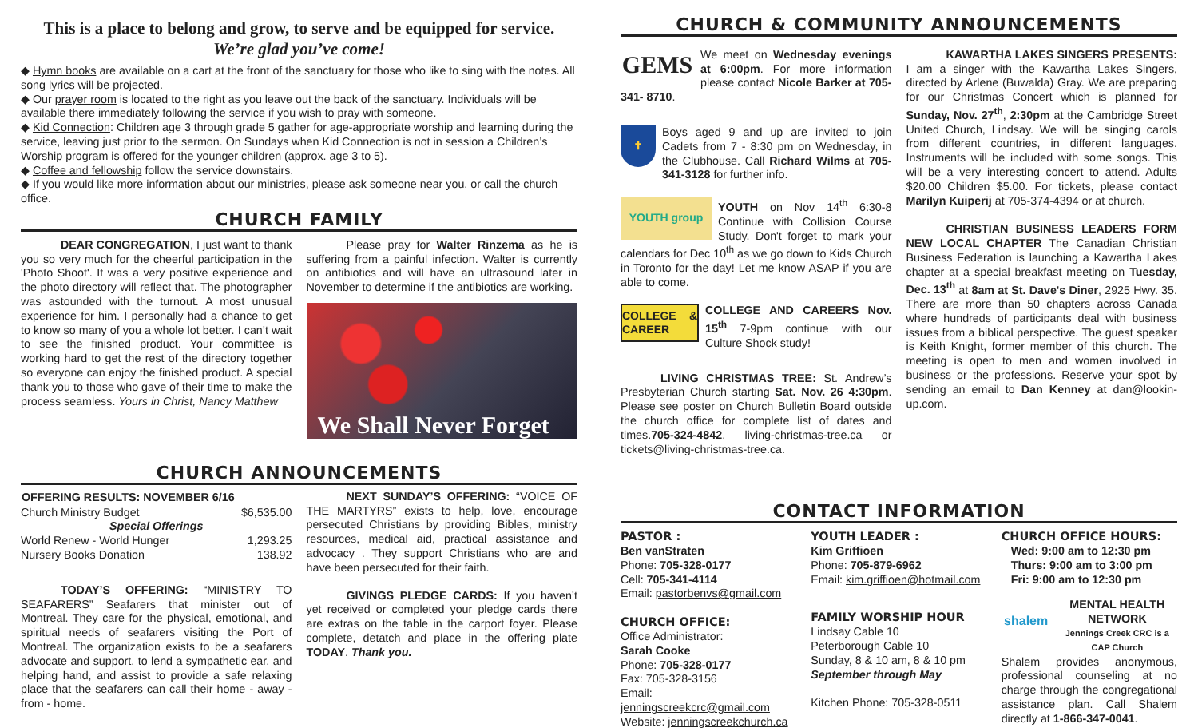This is a place to belong and grow, to serve and be equipped for service.
We’re glad you’ve come!
◆ Hymn books are available on a cart at the front of the sanctuary for those who like to sing with the notes. All song lyrics will be projected.
◆ Our prayer room is located to the right as you leave out the back of the sanctuary. Individuals will be available there immediately following the service if you wish to pray with someone.
◆ Kid Connection: Children age 3 through grade 5 gather for age-appropriate worship and learning during the service, leaving just prior to the sermon. On Sundays when Kid Connection is not in session a Children’s Worship program is offered for the younger children (approx. age 3 to 5).
◆ Coffee and fellowship follow the service downstairs.
◆ If you would like more information about our ministries, please ask someone near you, or call the church office.
CHURCH FAMILY
DEAR CONGREGATION, I just want to thank you so very much for the cheerful participation in the 'Photo Shoot'. It was a very positive experience and the photo directory will reflect that. The photographer was astounded with the turnout. A most unusual experience for him. I personally had a chance to get to know so many of you a whole lot better. I can’t wait to see the finished product. Your committee is working hard to get the rest of the directory together so everyone can enjoy the finished product. A special thank you to those who gave of their time to make the process seamless. Yours in Christ, Nancy Matthew
Please pray for Walter Rinzema as he is suffering from a painful infection. Walter is currently on antibiotics and will have an ultrasound later in November to determine if the antibiotics are working.
We Shall Never Forget
CHURCH ANNOUNCEMENTS
| OFFERING RESULTS: NOVEMBER 6/16 | |
| --- | --- |
| Church Ministry Budget | $6,535.00 |
| Special Offerings | |
| World Renew - World Hunger | 1,293.25 |
| Nursery Books Donation | 138.92 |
TODAY’S OFFERING: “MINISTRY TO SEAFARERS” Seafarers that minister out of Montreal. They care for the physical, emotional, and spiritual needs of seafarers visiting the Port of Montreal. The organization exists to be a seafarers advocate and support, to lend a sympathetic ear, and helping hand, and assist to provide a safe relaxing place that the seafarers can call their home - away - from - home.
NEXT SUNDAY’S OFFERING: “VOICE OF THE MARTYRS” exists to help, love, encourage persecuted Christians by providing Bibles, ministry resources, medical aid, practical assistance and advocacy . They support Christians who are and have been persecuted for their faith.
GIVINGS PLEDGE CARDS: If you haven’t yet received or completed your pledge cards there are extras on the table in the carport foyer. Please complete, detatch and place in the offering plate TODAY. Thank you.
CHURCH & COMMUNITY ANNOUNCEMENTS
GEMS
We meet on Wednesday evenings at 6:00pm. For more information please contact Nicole Barker at 705-341- 8710.
✝
Boys aged 9 and up are invited to join Cadets from 7 - 8:30 pm on Wednesday, in the Clubhouse. Call Richard Wilms at 705-341-3128 for further info.
YOUTH group
YOUTH on Nov 14<sup>th</sup> 6:30-8 Continue with Collision Course Study. Don't forget to mark your calendars for Dec 10<sup>th</sup> as we go down to Kids Church in Toronto for the day! Let me know ASAP if you are able to come.
COLLEGE & CAREER
COLLEGE AND CAREERS Nov. 15<sup>th</sup> 7-9pm continue with our Culture Shock study!
LIVING CHRISTMAS TREE: St. Andrew’s Presbyterian Church starting Sat. Nov. 26 4:30pm. Please see poster on Church Bulletin Board outside the church office for complete list of dates and times.705-324-4842, living-christmas-tree.ca or tickets@living-christmas-tree.ca.
KAWARTHA LAKES SINGERS PRESENTS: I am a singer with the Kawartha Lakes Singers, directed by Arlene (Buwalda) Gray. We are preparing for our Christmas Concert which is planned for Sunday, Nov. 27<sup>th</sup>, 2:30pm at the Cambridge Street United Church, Lindsay. We will be singing carols from different countries, in different languages. Instruments will be included with some songs. This will be a very interesting concert to attend. Adults $20.00 Children $5.00. For tickets, please contact Marilyn Kuiperij at 705-374-4394 or at church.
CHRISTIAN BUSINESS LEADERS FORM NEW LOCAL CHAPTER The Canadian Christian Business Federation is launching a Kawartha Lakes chapter at a special breakfast meeting on Tuesday, Dec. 13<sup>th</sup> at 8am at St. Dave's Diner, 2925 Hwy. 35. There are more than 50 chapters across Canada where hundreds of participants deal with business issues from a biblical perspective. The guest speaker is Keith Knight, former member of this church. The meeting is open to men and women involved in business or the professions. Reserve your spot by sending an email to Dan Kenney at dan@lookin-up.com.
CONTACT INFORMATION
PASTOR :
Ben vanStraten
Phone: 705-328-0177
Cell: 705-341-4114
Email: pastorbenvs@gmail.com
CHURCH OFFICE:
Office Administrator:
Sarah Cooke
Phone: 705-328-0177
Fax: 705-328-3156
Email:
jenningscreekcrc@gmail.com
Website: jenningscreekchurch.ca
YOUTH LEADER :
Kim Griffioen
Phone: 705-879-6962
Email: kim.griffioen@hotmail.com
FAMILY WORSHIP HOUR
Lindsay Cable 10
Peterborough Cable 10
Sunday, 8 & 10 am, 8 & 10 pm
September through May
Kitchen Phone: 705-328-0511
CHURCH OFFICE HOURS:
Wed: 9:00 am to 12:30 pm
Thurs: 9:00 am to 3:00 pm
Fri: 9:00 am to 12:30 pm
shalem
MENTAL HEALTH NETWORK
Jennings Creek CRC is a CAP Church
Shalem provides anonymous, professional counseling at no charge through the congregational assistance plan. Call Shalem directly at 1-866-347-0041.